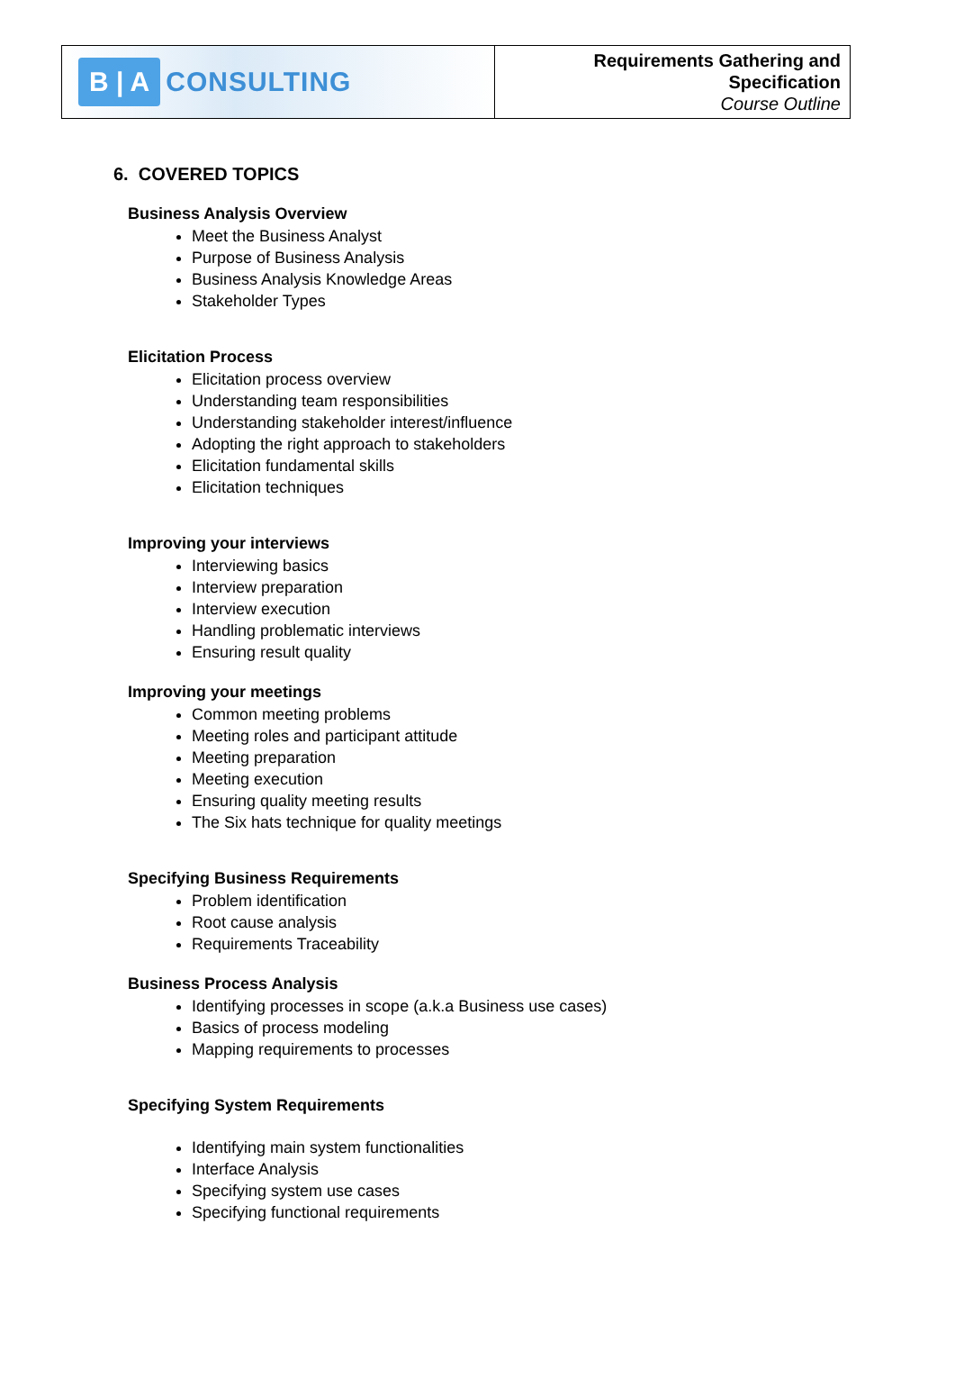B | A CONSULTING
Requirements Gathering and
Specification
Course Outline
6. COVERED TOPICS
Business Analysis Overview
Meet the Business Analyst
Purpose of Business Analysis
Business Analysis Knowledge Areas
Stakeholder Types
Elicitation Process
Elicitation process overview
Understanding team responsibilities
Understanding stakeholder interest/influence
Adopting the right approach to stakeholders
Elicitation fundamental skills
Elicitation techniques
Improving your interviews
Interviewing basics
Interview preparation
Interview execution
Handling problematic interviews
Ensuring result quality
Improving your meetings
Common meeting problems
Meeting roles and participant attitude
Meeting preparation
Meeting execution
Ensuring quality meeting results
The Six hats technique for quality meetings
Specifying Business Requirements
Problem identification
Root cause analysis
Requirements Traceability
Business Process Analysis
Identifying processes in scope (a.k.a Business use cases)
Basics of process modeling
Mapping requirements to processes
Specifying System Requirements
Identifying main system functionalities
Interface Analysis
Specifying system use cases
Specifying functional requirements